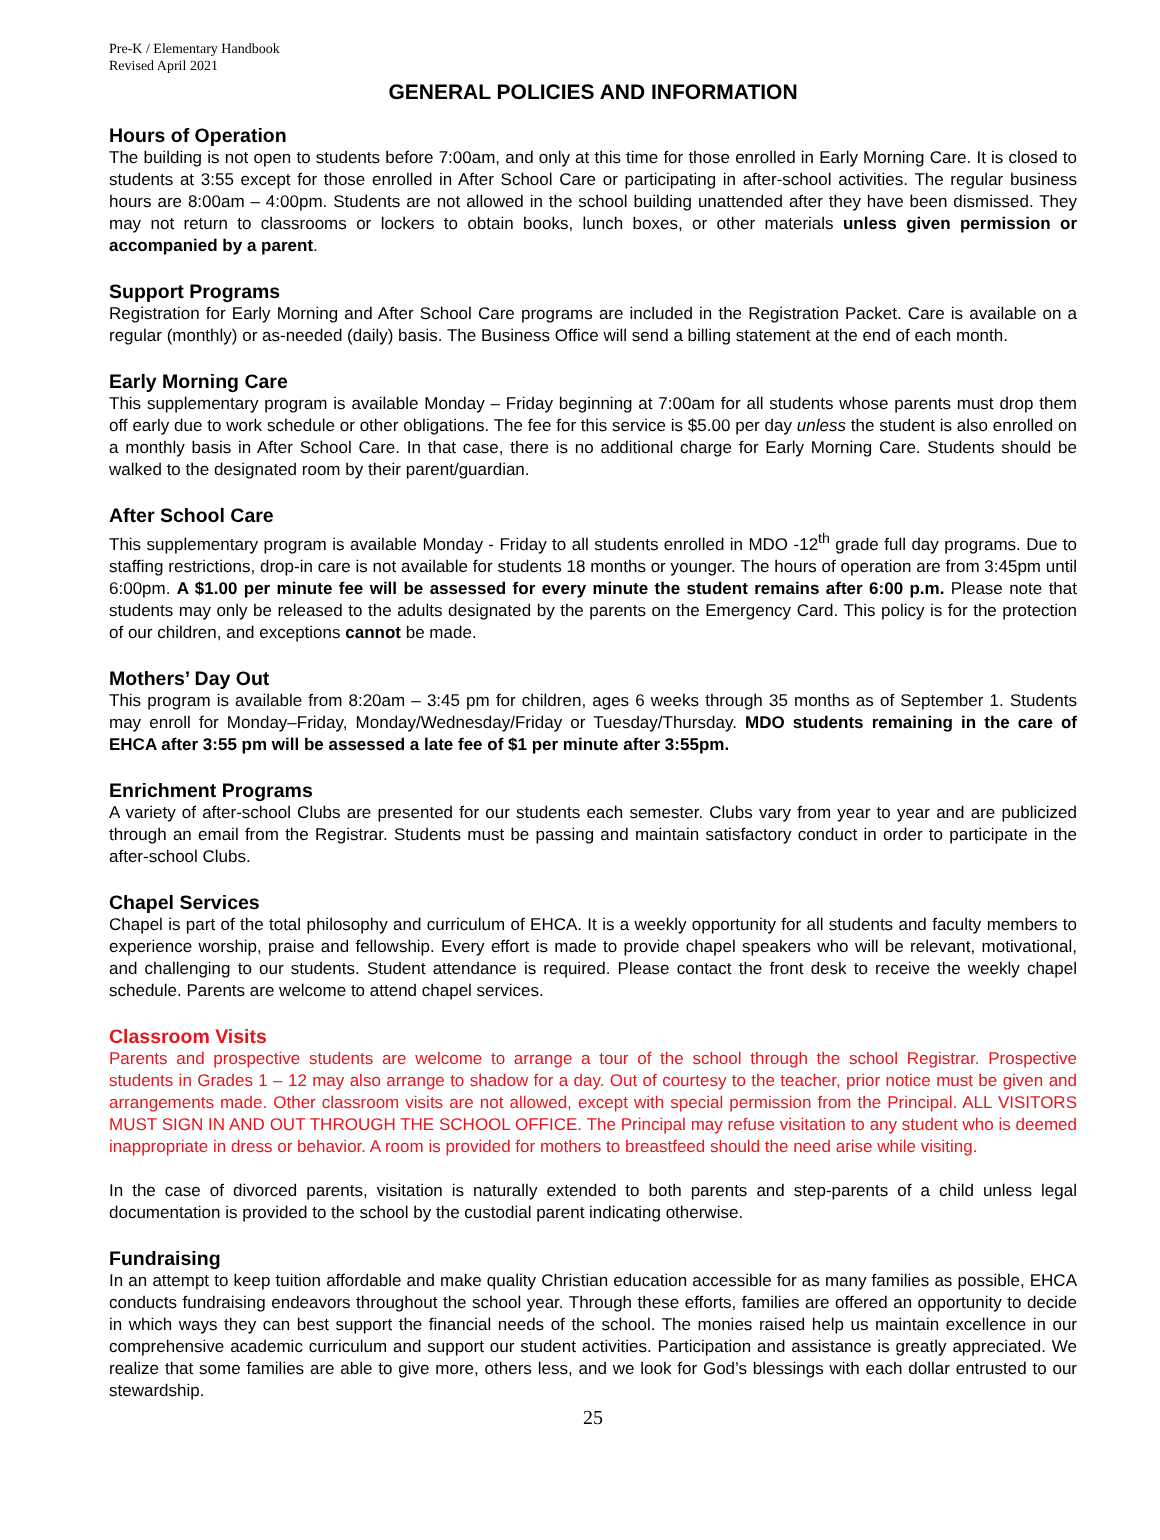Pre-K / Elementary Handbook
Revised April 2021
GENERAL POLICIES AND INFORMATION
Hours of Operation
The building is not open to students before 7:00am, and only at this time for those enrolled in Early Morning Care. It is closed to students at 3:55 except for those enrolled in After School Care or participating in after-school activities. The regular business hours are 8:00am – 4:00pm. Students are not allowed in the school building unattended after they have been dismissed. They may not return to classrooms or lockers to obtain books, lunch boxes, or other materials unless given permission or accompanied by a parent.
Support Programs
Registration for Early Morning and After School Care programs are included in the Registration Packet. Care is available on a regular (monthly) or as-needed (daily) basis. The Business Office will send a billing statement at the end of each month.
Early Morning Care
This supplementary program is available Monday – Friday beginning at 7:00am for all students whose parents must drop them off early due to work schedule or other obligations. The fee for this service is $5.00 per day unless the student is also enrolled on a monthly basis in After School Care. In that case, there is no additional charge for Early Morning Care. Students should be walked to the designated room by their parent/guardian.
After School Care
This supplementary program is available Monday - Friday to all students enrolled in MDO -12<sup>th</sup> grade full day programs. Due to staffing restrictions, drop-in care is not available for students 18 months or younger. The hours of operation are from 3:45pm until 6:00pm. A $1.00 per minute fee will be assessed for every minute the student remains after 6:00 p.m. Please note that students may only be released to the adults designated by the parents on the Emergency Card. This policy is for the protection of our children, and exceptions cannot be made.
Mothers’ Day Out
This program is available from 8:20am – 3:45 pm for children, ages 6 weeks through 35 months as of September 1. Students may enroll for Monday–Friday, Monday/Wednesday/Friday or Tuesday/Thursday. MDO students remaining in the care of EHCA after 3:55 pm will be assessed a late fee of $1 per minute after 3:55pm.
Enrichment Programs
A variety of after-school Clubs are presented for our students each semester. Clubs vary from year to year and are publicized through an email from the Registrar. Students must be passing and maintain satisfactory conduct in order to participate in the after-school Clubs.
Chapel Services
Chapel is part of the total philosophy and curriculum of EHCA. It is a weekly opportunity for all students and faculty members to experience worship, praise and fellowship. Every effort is made to provide chapel speakers who will be relevant, motivational, and challenging to our students. Student attendance is required. Please contact the front desk to receive the weekly chapel schedule. Parents are welcome to attend chapel services.
Classroom Visits
Parents and prospective students are welcome to arrange a tour of the school through the school Registrar. Prospective students in Grades 1 – 12 may also arrange to shadow for a day. Out of courtesy to the teacher, prior notice must be given and arrangements made. Other classroom visits are not allowed, except with special permission from the Principal. ALL VISITORS MUST SIGN IN AND OUT THROUGH THE SCHOOL OFFICE. The Principal may refuse visitation to any student who is deemed inappropriate in dress or behavior. A room is provided for mothers to breastfeed should the need arise while visiting.
In the case of divorced parents, visitation is naturally extended to both parents and step-parents of a child unless legal documentation is provided to the school by the custodial parent indicating otherwise.
Fundraising
In an attempt to keep tuition affordable and make quality Christian education accessible for as many families as possible, EHCA conducts fundraising endeavors throughout the school year. Through these efforts, families are offered an opportunity to decide in which ways they can best support the financial needs of the school. The monies raised help us maintain excellence in our comprehensive academic curriculum and support our student activities. Participation and assistance is greatly appreciated. We realize that some families are able to give more, others less, and we look for God’s blessings with each dollar entrusted to our stewardship.
25